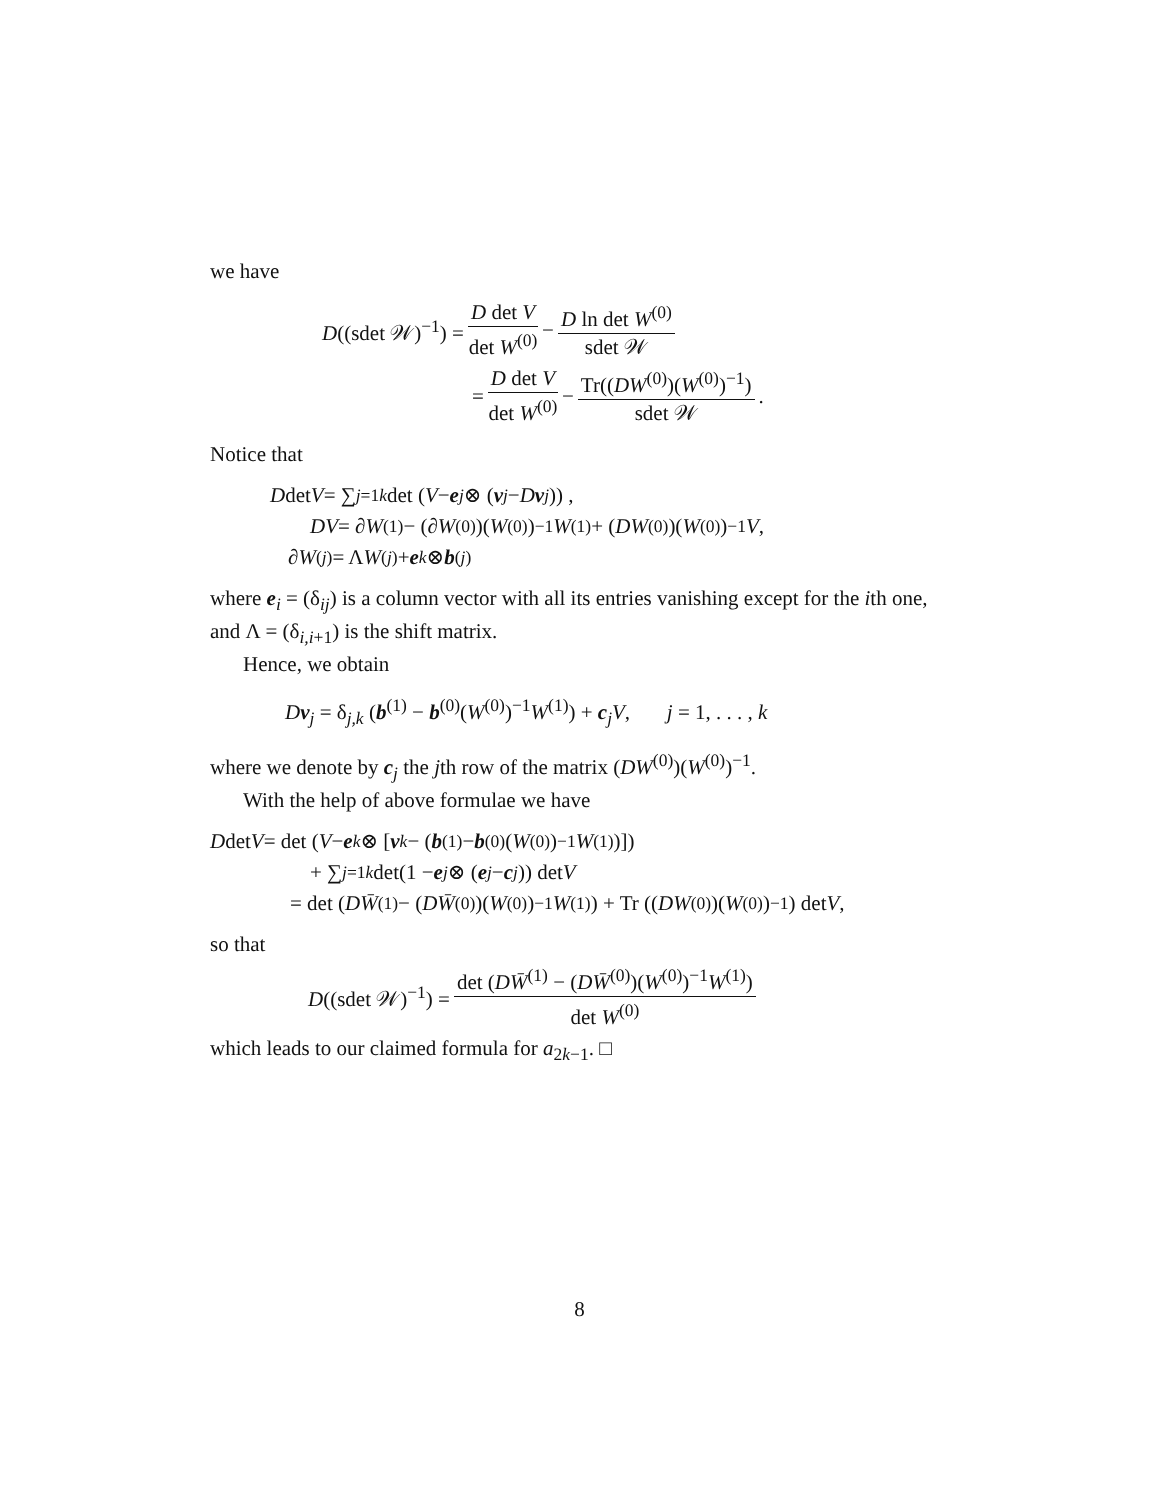we have
D((sdet 𝒲)<sup>−1</sup>) = D det V det W<sup>(0)</sup> − D ln det W<sup>(0)</sup> sdet 𝒲
= D det V det W<sup>(0)</sup> − Tr((DW<sup>(0)</sup>)(W<sup>(0)</sup>)<sup>−1</sup>) sdet 𝒲.
Notice that
D det V = ∑<sub>j=1</sub><sup>k</sup> det (V − e<sub>j</sub> ⊗ (v<sub>j</sub> − D v<sub>j</sub>)) ,
DV = ∂ W<sup>(1)</sup> − (∂ W<sup>(0)</sup>)(W<sup>(0)</sup>)<sup>−1</sup> W<sup>(1)</sup> + (DW<sup>(0)</sup>)(W<sup>(0)</sup>)<sup>−1</sup> V,
∂ W<sup>(j)</sup> = Λ W<sup>(j)</sup> + e<sub>k</sub> ⊗ b<sup>(j)</sup>
where e<sub>i</sub> = (δ<sub>ij</sub>) is a column vector with all its entries vanishing except for the ith one, and Λ = (δ<sub>i,i+1</sub>) is the shift matrix.
Hence, we obtain
Dv<sub>j</sub> = δ<sub>j,k</sub> (b<sup>(1)</sup> − b<sup>(0)</sup>(W<sup>(0)</sup>)<sup>−1</sup>W<sup>(1)</sup>) + c<sub>j</sub>V, j = 1, . . . , k
where we denote by c<sub>j</sub> the jth row of the matrix (DW<sup>(0)</sup>)(W<sup>(0)</sup>)<sup>−1</sup>.
With the help of above formulae we have
D det V = det (V − e<sub>k</sub> ⊗ [v<sub>k</sub> − (b<sup>(1)</sup> − b<sup>(0)</sup>(W<sup>(0)</sup>)<sup>−1</sup> W<sup>(1)</sup>)])
+ ∑<sub>j=1</sub><sup>k</sup> det(1 − e<sub>j</sub> ⊗ (e<sub>j</sub> − c<sub>j</sub>)) det V
= det (D W̄<sup>(1)</sup> − (D W̄<sup>(0)</sup>)(W<sup>(0)</sup>)<sup>−1</sup> W<sup>(1)</sup>) + Tr ((DW<sup>(0)</sup>)(W<sup>(0)</sup>)<sup>−1</sup>) det V,
so that
D((sdet 𝒲)<sup>−1</sup>) = det (DW̄<sup>(1)</sup> − (DW̄<sup>(0)</sup>)(W<sup>(0)</sup>)<sup>−1</sup>W<sup>(1)</sup>) det W<sup>(0)</sup>
which leads to our claimed formula for a<sub>2k−1</sub>. □
8